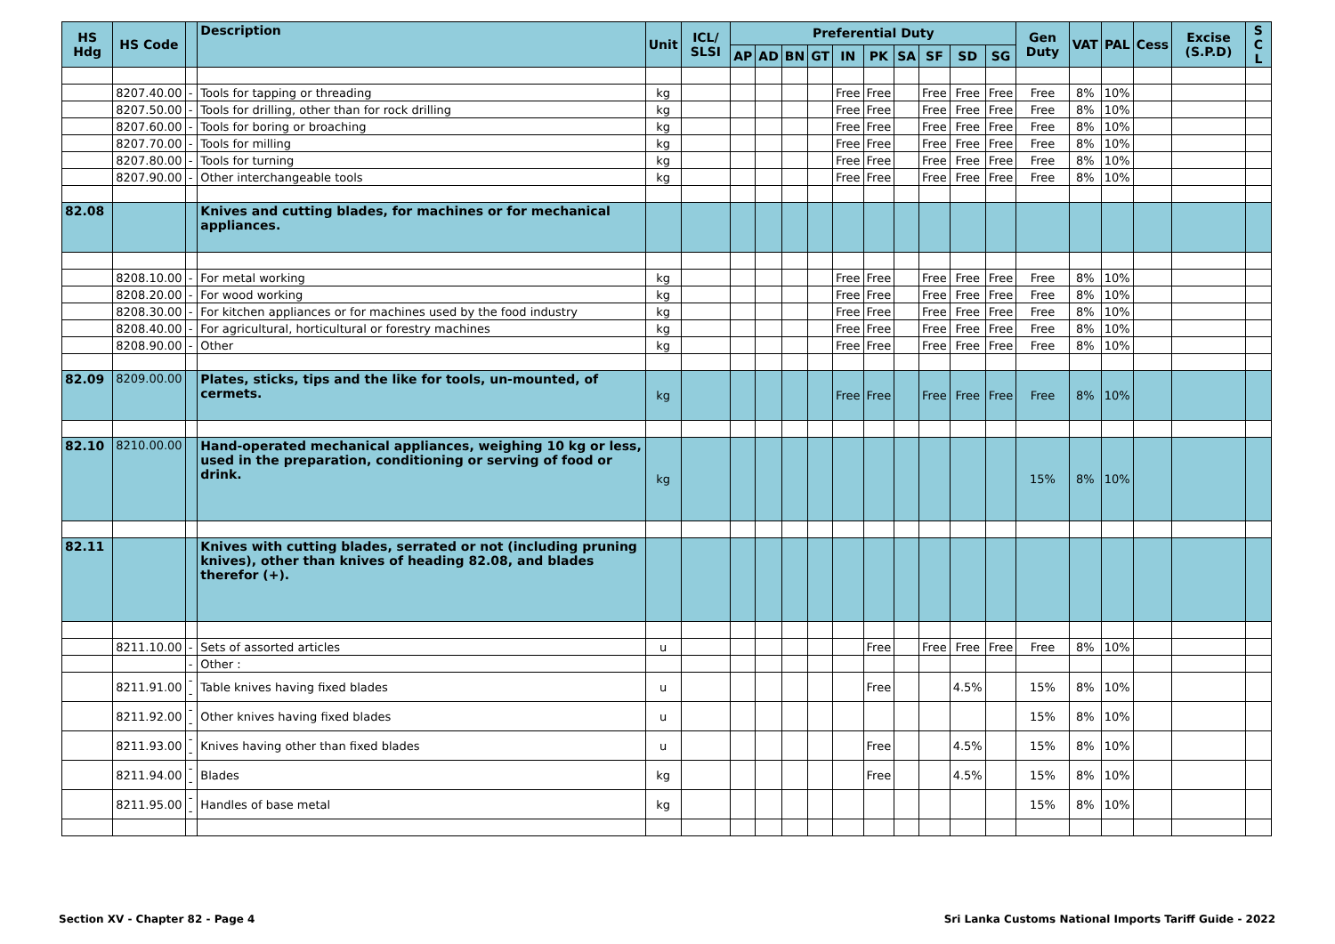| HS Hdg | HS Code | | Description | Unit | ICL/ SLSI | Preferential Duty | | | | | | | | | | Gen Duty | VAT | PAL | Cess | Excise (S.P.D) | S C L |
| --- | --- | --- | --- | --- | --- | --- | --- | --- | --- | --- | --- | --- | --- | --- | --- | --- | --- | --- | --- | --- | --- |
| | | | | | | AP | AD | BN | GT | IN | PK | SA | SF | SD | SG | | | | | | |
| | 8207.40.00 | - | Tools for tapping or threading | kg | | | | | | Free | Free | | Free | Free | Free | Free | 8% | 10% | | | |
| | 8207.50.00 | - | Tools for drilling, other than for rock drilling | kg | | | | | | Free | Free | | Free | Free | Free | Free | 8% | 10% | | | |
| | 8207.60.00 | - | Tools for boring or broaching | kg | | | | | | Free | Free | | Free | Free | Free | Free | 8% | 10% | | | |
| | 8207.70.00 | - | Tools for milling | kg | | | | | | Free | Free | | Free | Free | Free | Free | 8% | 10% | | | |
| | 8207.80.00 | - | Tools for turning | kg | | | | | | Free | Free | | Free | Free | Free | Free | 8% | 10% | | | |
| | 8207.90.00 | - | Other interchangeable tools | kg | | | | | | Free | Free | | Free | Free | Free | Free | 8% | 10% | | | |
| 82.08 | | | Knives and cutting blades, for machines or for mechanical appliances. | | | | | | | | | | | | | | | | | | |
| | 8208.10.00 | - | For metal working | kg | | | | | | Free | Free | | Free | Free | Free | Free | 8% | 10% | | | |
| | 8208.20.00 | - | For wood working | kg | | | | | | Free | Free | | Free | Free | Free | Free | 8% | 10% | | | |
| | 8208.30.00 | - | For kitchen appliances or for machines used by the food industry | kg | | | | | | Free | Free | | Free | Free | Free | Free | 8% | 10% | | | |
| | 8208.40.00 | - | For agricultural, horticultural or forestry machines | kg | | | | | | Free | Free | | Free | Free | Free | Free | 8% | 10% | | | |
| | 8208.90.00 | - | Other | kg | | | | | | Free | Free | | Free | Free | Free | Free | 8% | 10% | | | |
| 82.09 | 8209.00.00 | | Plates, sticks, tips and the like for tools, un-mounted, of cermets. | kg | | | | | | Free | Free | | Free | Free | Free | Free | 8% | 10% | | | |
| 82.10 | 8210.00.00 | | Hand-operated mechanical appliances, weighing 10 kg or less, used in the preparation, conditioning or serving of food or drink. | kg | | | | | | | | | | | | 15% | 8% | 10% | | | |
| 82.11 | | | Knives with cutting blades, serrated or not (including pruning knives), other than knives of heading 82.08, and blades therefor (+). | | | | | | | | | | | | | | | | | | |
| | 8211.10.00 | - | Sets of assorted articles | u | | | | | | | Free | | Free | Free | Free | Free | 8% | 10% | | | |
| | | - | Other : | | | | | | | | | | | | | | | | | | |
| | 8211.91.00 | -- | Table knives having fixed blades | u | | | | | | | Free | | | 4.5% | | 15% | 8% | 10% | | | |
| | 8211.92.00 | -- | Other knives having fixed blades | u | | | | | | | | | | | | 15% | 8% | 10% | | | |
| | 8211.93.00 | -- | Knives having other than fixed blades | u | | | | | | | Free | | | 4.5% | | 15% | 8% | 10% | | | |
| | 8211.94.00 | -- | Blades | kg | | | | | | | Free | | | 4.5% | | 15% | 8% | 10% | | | |
| | 8211.95.00 | -- | Handles of base metal | kg | | | | | | | | | | | | 15% | 8% | 10% | | | |
Section XV - Chapter 82 - Page 4 Sri Lanka Customs National Imports Tariff Guide - 2022